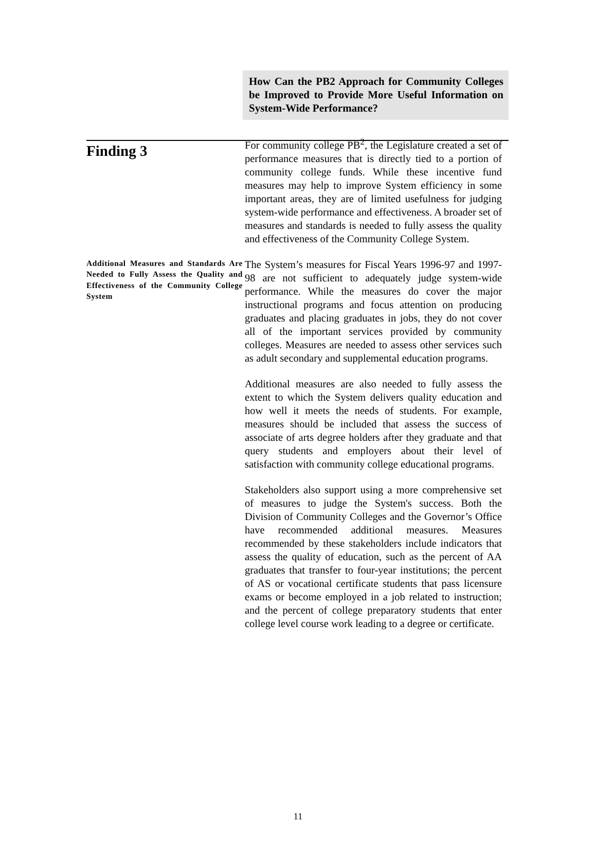Finding 3
How Can the PB2 Approach for Community Colleges be Improved to Provide More Useful Information on System-Wide Performance?
For community college PB<sup>2</sup>, the Legislature created a set of performance measures that is directly tied to a portion of community college funds. While these incentive fund measures may help to improve System efficiency in some important areas, they are of limited usefulness for judging system-wide performance and effectiveness. A broader set of measures and standards is needed to fully assess the quality and effectiveness of the Community College System.
Additional Measures and Standards Are Needed to Fully Assess the Quality and Effectiveness of the Community College System
The System’s measures for Fiscal Years 1996-97 and 1997-98 are not sufficient to adequately judge system-wide performance. While the measures do cover the major instructional programs and focus attention on producing graduates and placing graduates in jobs, they do not cover all of the important services provided by community colleges. Measures are needed to assess other services such as adult secondary and supplemental education programs.
Additional measures are also needed to fully assess the extent to which the System delivers quality education and how well it meets the needs of students. For example, measures should be included that assess the success of associate of arts degree holders after they graduate and that query students and employers about their level of satisfaction with community college educational programs.
Stakeholders also support using a more comprehensive set of measures to judge the System's success. Both the Division of Community Colleges and the Governor’s Office have recommended additional measures. Measures recommended by these stakeholders include indicators that assess the quality of education, such as the percent of AA graduates that transfer to four-year institutions; the percent of AS or vocational certificate students that pass licensure exams or become employed in a job related to instruction; and the percent of college preparatory students that enter college level course work leading to a degree or certificate.
11